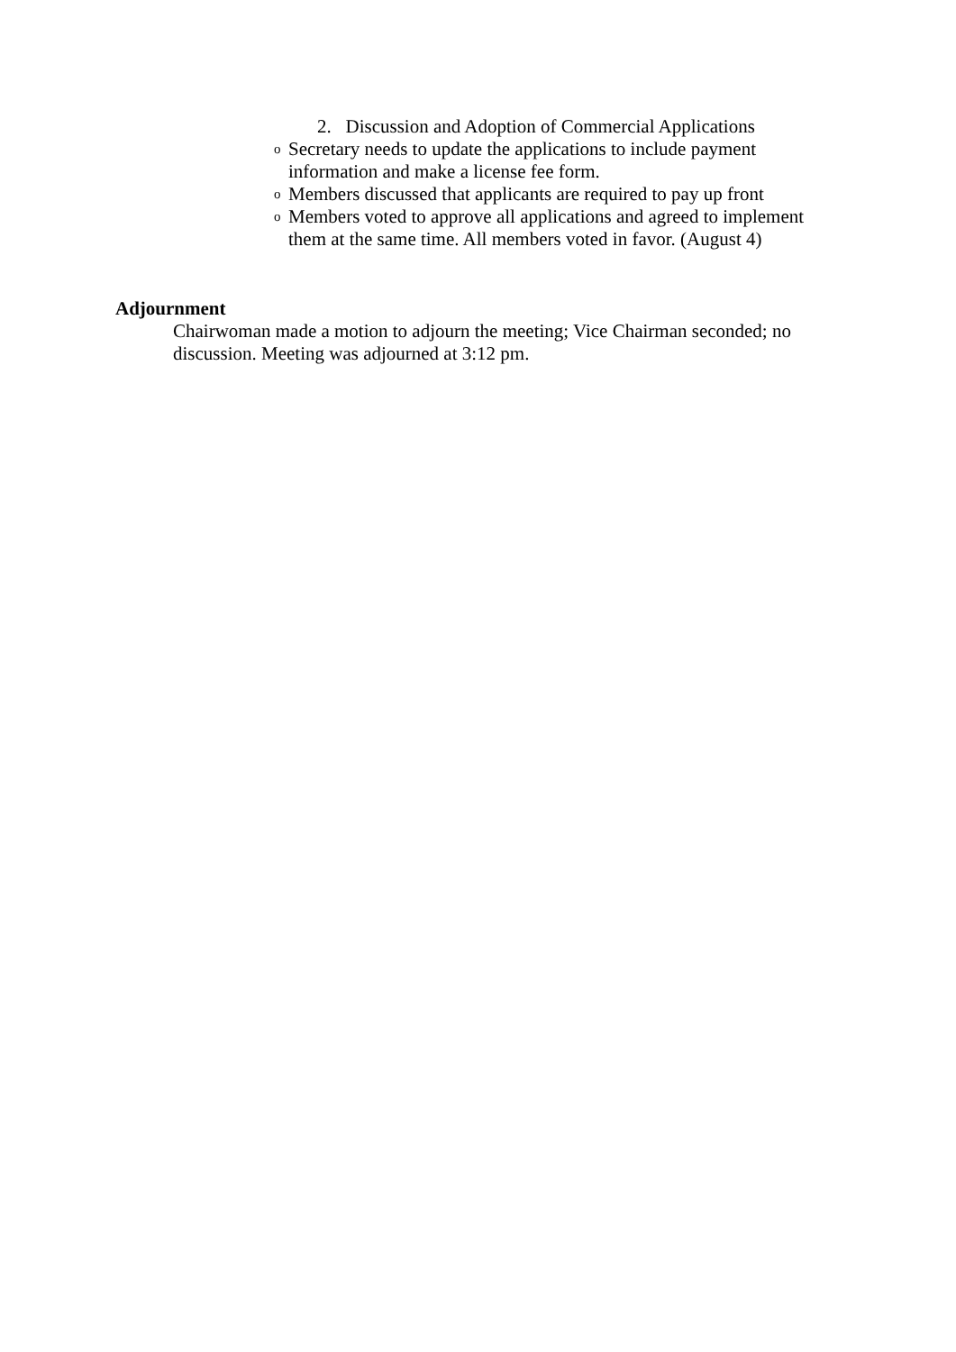2. Discussion and Adoption of Commercial Applications
o Secretary needs to update the applications to include payment information and make a license fee form.
o Members discussed that applicants are required to pay up front
o Members voted to approve all applications and agreed to implement them at the same time. All members voted in favor. (August 4)
Adjournment
Chairwoman made a motion to adjourn the meeting; Vice Chairman seconded; no discussion. Meeting was adjourned at 3:12 pm.